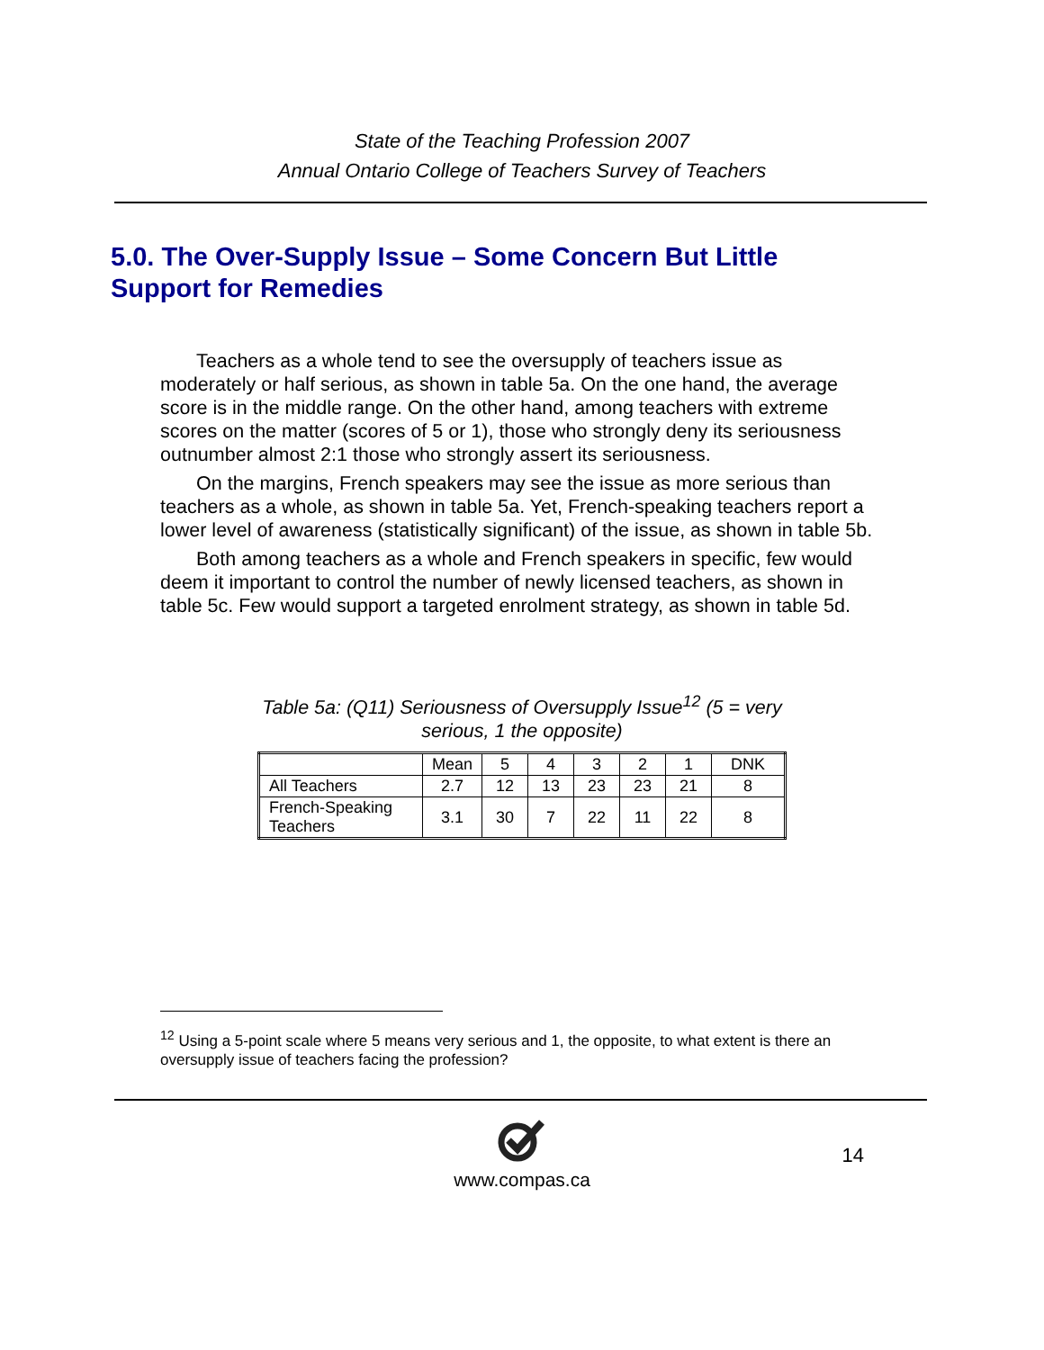State of the Teaching Profession 2007
Annual Ontario College of Teachers Survey of Teachers
5.0. The Over-Supply Issue – Some Concern But Little Support for Remedies
Teachers as a whole tend to see the oversupply of teachers issue as moderately or half serious, as shown in table 5a. On the one hand, the average score is in the middle range. On the other hand, among teachers with extreme scores on the matter (scores of 5 or 1), those who strongly deny its seriousness outnumber almost 2:1 those who strongly assert its seriousness.
On the margins, French speakers may see the issue as more serious than teachers as a whole, as shown in table 5a. Yet, French-speaking teachers report a lower level of awareness (statistically significant) of the issue, as shown in table 5b.
Both among teachers as a whole and French speakers in specific, few would deem it important to control the number of newly licensed teachers, as shown in table 5c. Few would support a targeted enrolment strategy, as shown in table 5d.
Table 5a: (Q11) Seriousness of Oversupply Issue<sup>12</sup> (5 = very
serious, 1 the opposite)
| | Mean | 5 | 4 | 3 | 2 | 1 | DNK |
| All Teachers | 2.7 | 12 | 13 | 23 | 23 | 21 | 8 |
| French-Speaking Teachers | 3.1 | 30 | 7 | 22 | 11 | 22 | 8 |
<sup>12</sup> Using a 5-point scale where 5 means very serious and 1, the opposite, to what extent is there an oversupply issue of teachers facing the profession?
14
www.compas.ca